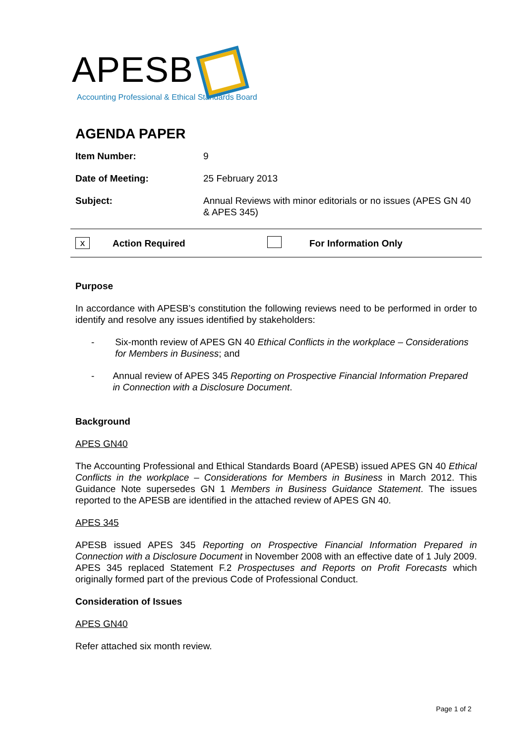APESB
Accounting Professional & Ethical Standards Board
AGENDA PAPER
| Item Number: | 9 |
| Date of Meeting: | 25 February 2013 |
| Subject: | Annual Reviews with minor editorials or no issues (APES GN 40 & APES 345) |
x Action Required For Information Only
Purpose
In accordance with APESB’s constitution the following reviews need to be performed in order to identify and resolve any issues identified by stakeholders:
- Six-month review of APES GN 40 Ethical Conflicts in the workplace – Considerations for Members in Business; and
- Annual review of APES 345 Reporting on Prospective Financial Information Prepared in Connection with a Disclosure Document.
Background
APES GN40
The Accounting Professional and Ethical Standards Board (APESB) issued APES GN 40 Ethical Conflicts in the workplace – Considerations for Members in Business in March 2012. This Guidance Note supersedes GN 1 Members in Business Guidance Statement. The issues reported to the APESB are identified in the attached review of APES GN 40.
APES 345
APESB issued APES 345 Reporting on Prospective Financial Information Prepared in Connection with a Disclosure Document in November 2008 with an effective date of 1 July 2009. APES 345 replaced Statement F.2 Prospectuses and Reports on Profit Forecasts which originally formed part of the previous Code of Professional Conduct.
Consideration of Issues
APES GN40
Refer attached six month review.
Page 1 of 2